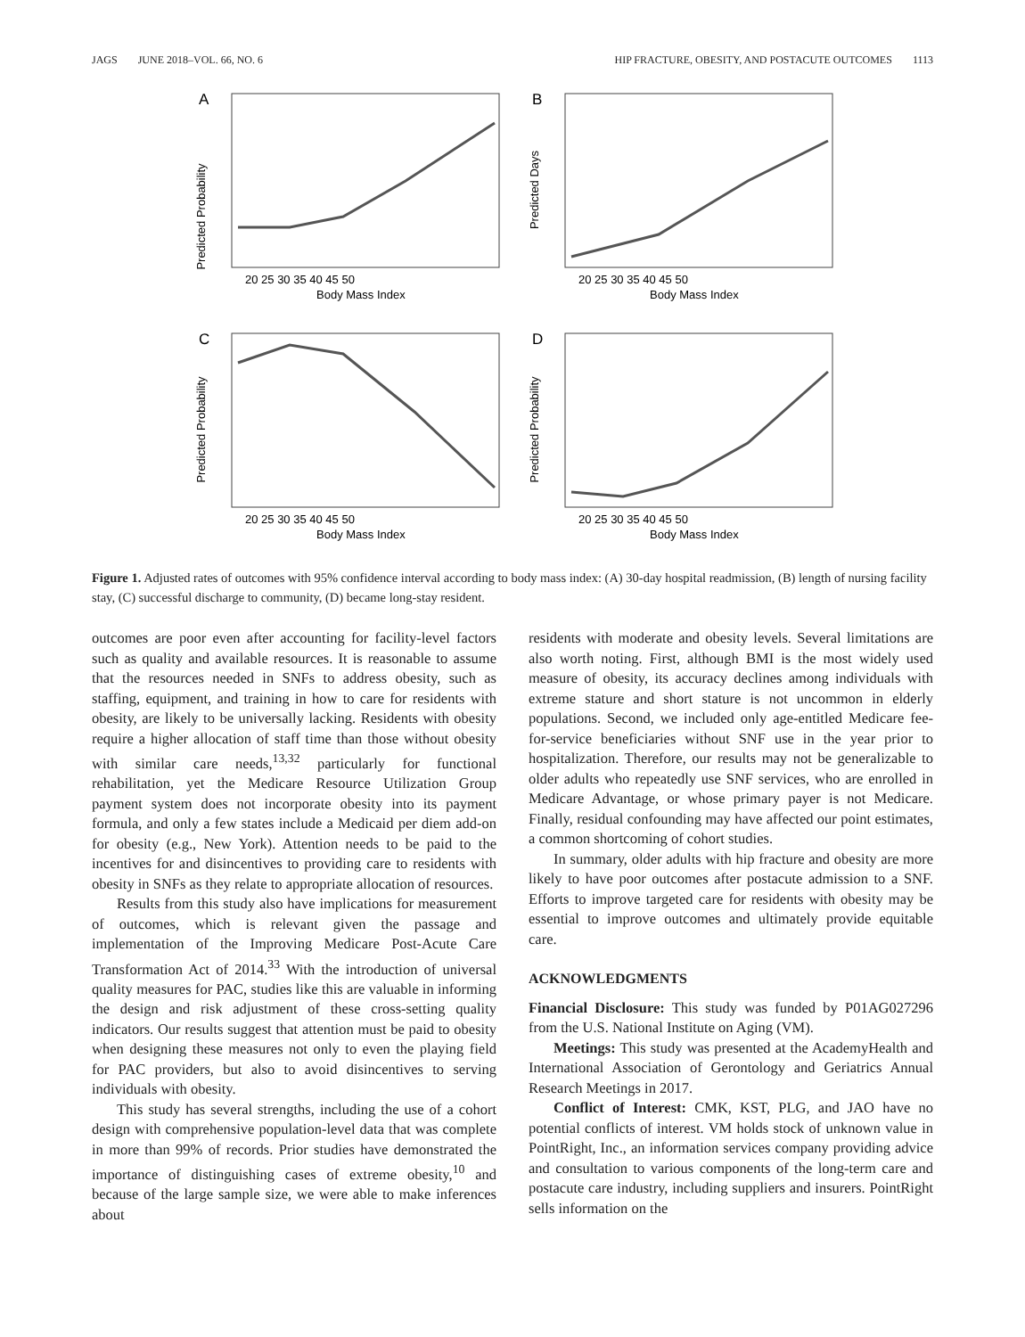JAGS JUNE 2018–VOL. 66, NO. 6 HIP FRACTURE, OBESITY, AND POSTACUTE OUTCOMES 1113
A
Predicted Probability
20 25 30 35 40 45 50
Body Mass Index
B
Predicted Days
20 25 30 35 40 45 50
Body Mass Index
C
Predicted Probability
20 25 30 35 40 45 50
Body Mass Index
D
Predicted Probability
20 25 30 35 40 45 50
Body Mass Index
Figure 1. Adjusted rates of outcomes with 95% confidence interval according to body mass index: (A) 30-day hospital readmission, (B) length of nursing facility stay, (C) successful discharge to community, (D) became long-stay resident.
outcomes are poor even after accounting for facility-level factors such as quality and available resources. It is reasonable to assume that the resources needed in SNFs to address obesity, such as staffing, equipment, and training in how to care for residents with obesity, are likely to be universally lacking. Residents with obesity require a higher allocation of staff time than those without obesity with similar care needs,<sup>13,32</sup> particularly for functional rehabilitation, yet the Medicare Resource Utilization Group payment system does not incorporate obesity into its payment formula, and only a few states include a Medicaid per diem add-on for obesity (e.g., New York). Attention needs to be paid to the incentives for and disincentives to providing care to residents with obesity in SNFs as they relate to appropriate allocation of resources.
Results from this study also have implications for measurement of outcomes, which is relevant given the passage and implementation of the Improving Medicare Post-Acute Care Transformation Act of 2014.<sup>33</sup> With the introduction of universal quality measures for PAC, studies like this are valuable in informing the design and risk adjustment of these cross-setting quality indicators. Our results suggest that attention must be paid to obesity when designing these measures not only to even the playing field for PAC providers, but also to avoid disincentives to serving individuals with obesity.
This study has several strengths, including the use of a cohort design with comprehensive population-level data that was complete in more than 99% of records. Prior studies have demonstrated the importance of distinguishing cases of extreme obesity,<sup>10</sup> and because of the large sample size, we were able to make inferences about
residents with moderate and obesity levels. Several limitations are also worth noting. First, although BMI is the most widely used measure of obesity, its accuracy declines among individuals with extreme stature and short stature is not uncommon in elderly populations. Second, we included only age-entitled Medicare fee-for-service beneficiaries without SNF use in the year prior to hospitalization. Therefore, our results may not be generalizable to older adults who repeatedly use SNF services, who are enrolled in Medicare Advantage, or whose primary payer is not Medicare. Finally, residual confounding may have affected our point estimates, a common shortcoming of cohort studies.
In summary, older adults with hip fracture and obesity are more likely to have poor outcomes after postacute admission to a SNF. Efforts to improve targeted care for residents with obesity may be essential to improve outcomes and ultimately provide equitable care.
ACKNOWLEDGMENTS
Financial Disclosure: This study was funded by P01AG027296 from the U.S. National Institute on Aging (VM).
Meetings: This study was presented at the AcademyHealth and International Association of Gerontology and Geriatrics Annual Research Meetings in 2017.
Conflict of Interest: CMK, KST, PLG, and JAO have no potential conflicts of interest. VM holds stock of unknown value in PointRight, Inc., an information services company providing advice and consultation to various components of the long-term care and postacute care industry, including suppliers and insurers. PointRight sells information on the